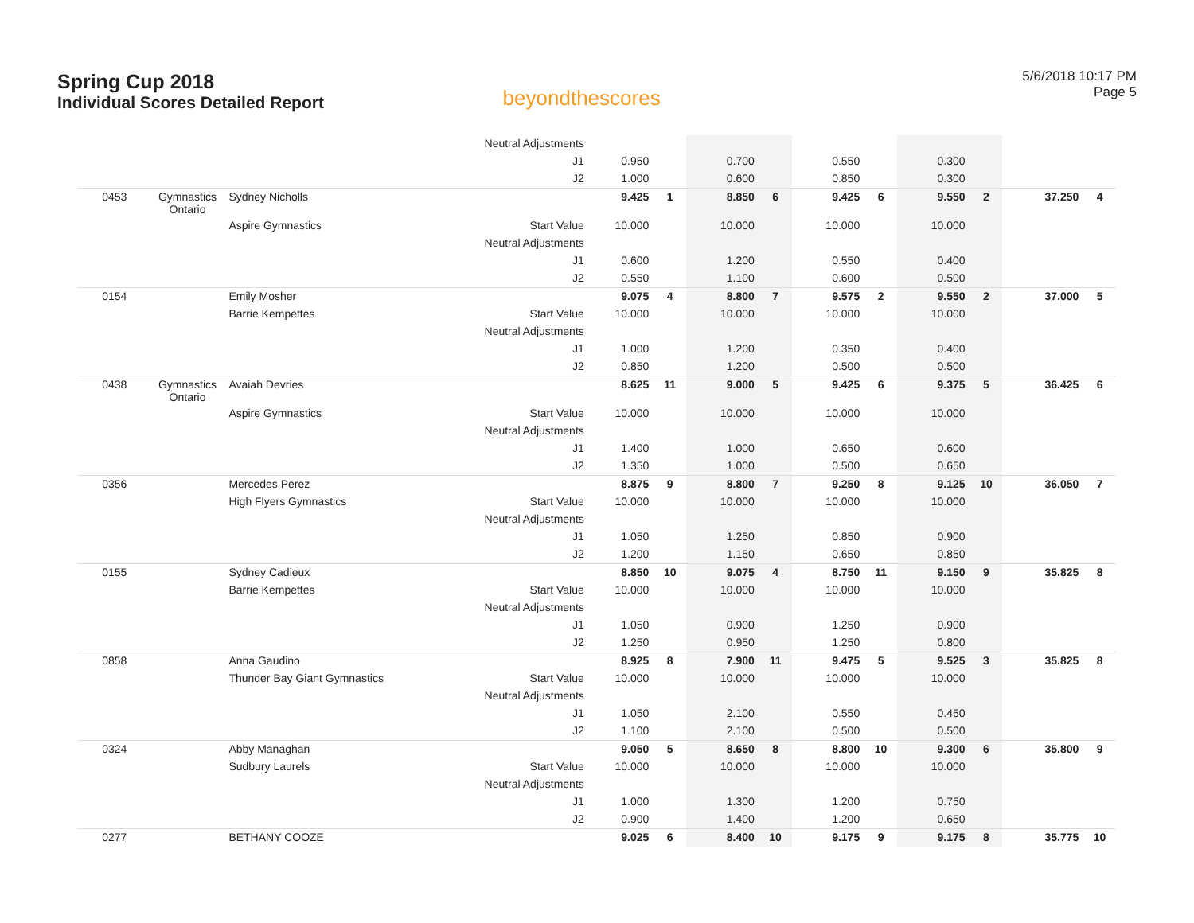Spring Cup 2018
Individual Scores Detailed Report
beyondthescores
5/6/2018 10:17 PM
Page 5
| | | | Neutral Adjustments | | | | | | | | | | |
| | | | J1 | 0.950 | | 0.700 | | 0.550 | | 0.300 | | | |
| | | | J2 | 1.000 | | 0.600 | | 0.850 | | 0.300 | | | |
| 0453 | Gymnastics Ontario | Sydney Nicholls | | 9.425 | 1 | 8.850 | 6 | 9.425 | 6 | 9.550 | 2 | 37.250 | 4 |
| | | Aspire Gymnastics | Start Value | 10.000 | | 10.000 | | 10.000 | | 10.000 | | | |
| | | | Neutral Adjustments | | | | | | | | | | |
| | | | J1 | 0.600 | | 1.200 | | 0.550 | | 0.400 | | | |
| | | | J2 | 0.550 | | 1.100 | | 0.600 | | 0.500 | | | |
| 0154 | | Emily Mosher | | 9.075 | 4 | 8.800 | 7 | 9.575 | 2 | 9.550 | 2 | 37.000 | 5 |
| | | Barrie Kempettes | Start Value | 10.000 | | 10.000 | | 10.000 | | 10.000 | | | |
| | | | Neutral Adjustments | | | | | | | | | | |
| | | | J1 | 1.000 | | 1.200 | | 0.350 | | 0.400 | | | |
| | | | J2 | 0.850 | | 1.200 | | 0.500 | | 0.500 | | | |
| 0438 | Gymnastics Ontario | Avaiah Devries | | 8.625 | 11 | 9.000 | 5 | 9.425 | 6 | 9.375 | 5 | 36.425 | 6 |
| | | Aspire Gymnastics | Start Value | 10.000 | | 10.000 | | 10.000 | | 10.000 | | | |
| | | | Neutral Adjustments | | | | | | | | | | |
| | | | J1 | 1.400 | | 1.000 | | 0.650 | | 0.600 | | | |
| | | | J2 | 1.350 | | 1.000 | | 0.500 | | 0.650 | | | |
| 0356 | | Mercedes Perez | | 8.875 | 9 | 8.800 | 7 | 9.250 | 8 | 9.125 | 10 | 36.050 | 7 |
| | | High Flyers Gymnastics | Start Value | 10.000 | | 10.000 | | 10.000 | | 10.000 | | | |
| | | | Neutral Adjustments | | | | | | | | | | |
| | | | J1 | 1.050 | | 1.250 | | 0.850 | | 0.900 | | | |
| | | | J2 | 1.200 | | 1.150 | | 0.650 | | 0.850 | | | |
| 0155 | | Sydney Cadieux | | 8.850 | 10 | 9.075 | 4 | 8.750 | 11 | 9.150 | 9 | 35.825 | 8 |
| | | Barrie Kempettes | Start Value | 10.000 | | 10.000 | | 10.000 | | 10.000 | | | |
| | | | Neutral Adjustments | | | | | | | | | | |
| | | | J1 | 1.050 | | 0.900 | | 1.250 | | 0.900 | | | |
| | | | J2 | 1.250 | | 0.950 | | 1.250 | | 0.800 | | | |
| 0858 | | Anna Gaudino | | 8.925 | 8 | 7.900 | 11 | 9.475 | 5 | 9.525 | 3 | 35.825 | 8 |
| | | Thunder Bay Giant Gymnastics | Start Value | 10.000 | | 10.000 | | 10.000 | | 10.000 | | | |
| | | | Neutral Adjustments | | | | | | | | | | |
| | | | J1 | 1.050 | | 2.100 | | 0.550 | | 0.450 | | | |
| | | | J2 | 1.100 | | 2.100 | | 0.500 | | 0.500 | | | |
| 0324 | | Abby Managhan | | 9.050 | 5 | 8.650 | 8 | 8.800 | 10 | 9.300 | 6 | 35.800 | 9 |
| | | Sudbury Laurels | Start Value | 10.000 | | 10.000 | | 10.000 | | 10.000 | | | |
| | | | Neutral Adjustments | | | | | | | | | | |
| | | | J1 | 1.000 | | 1.300 | | 1.200 | | 0.750 | | | |
| | | | J2 | 0.900 | | 1.400 | | 1.200 | | 0.650 | | | |
| 0277 | | BETHANY COOZE | | 9.025 | 6 | 8.400 | 10 | 9.175 | 9 | 9.175 | 8 | 35.775 | 10 |